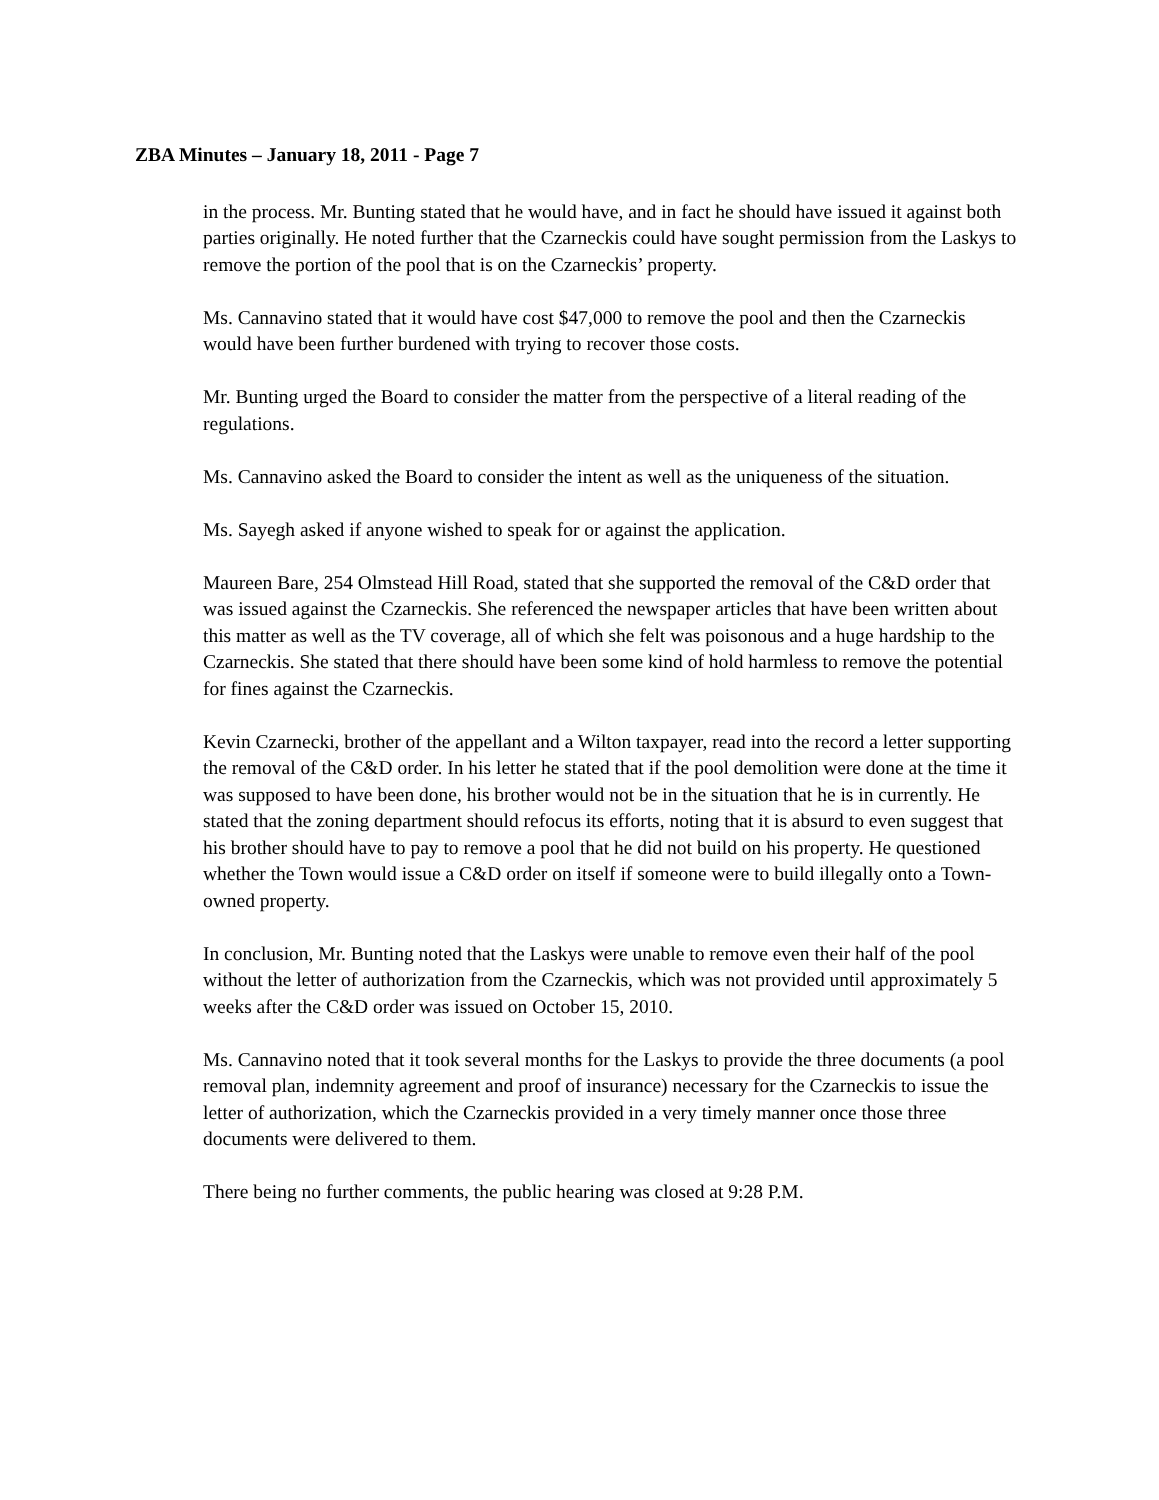ZBA Minutes – January 18, 2011 - Page 7
in the process. Mr. Bunting stated that he would have, and in fact he should have issued it against both parties originally. He noted further that the Czarneckis could have sought permission from the Laskys to remove the portion of the pool that is on the Czarneckis’ property.
Ms. Cannavino stated that it would have cost $47,000 to remove the pool and then the Czarneckis would have been further burdened with trying to recover those costs.
Mr. Bunting urged the Board to consider the matter from the perspective of a literal reading of the regulations.
Ms. Cannavino asked the Board to consider the intent as well as the uniqueness of the situation.
Ms. Sayegh asked if anyone wished to speak for or against the application.
Maureen Bare, 254 Olmstead Hill Road, stated that she supported the removal of the C&D order that was issued against the Czarneckis. She referenced the newspaper articles that have been written about this matter as well as the TV coverage, all of which she felt was poisonous and a huge hardship to the Czarneckis. She stated that there should have been some kind of hold harmless to remove the potential for fines against the Czarneckis.
Kevin Czarnecki, brother of the appellant and a Wilton taxpayer, read into the record a letter supporting the removal of the C&D order. In his letter he stated that if the pool demolition were done at the time it was supposed to have been done, his brother would not be in the situation that he is in currently. He stated that the zoning department should refocus its efforts, noting that it is absurd to even suggest that his brother should have to pay to remove a pool that he did not build on his property. He questioned whether the Town would issue a C&D order on itself if someone were to build illegally onto a Town-owned property.
In conclusion, Mr. Bunting noted that the Laskys were unable to remove even their half of the pool without the letter of authorization from the Czarneckis, which was not provided until approximately 5 weeks after the C&D order was issued on October 15, 2010.
Ms. Cannavino noted that it took several months for the Laskys to provide the three documents (a pool removal plan, indemnity agreement and proof of insurance) necessary for the Czarneckis to issue the letter of authorization, which the Czarneckis provided in a very timely manner once those three documents were delivered to them.
There being no further comments, the public hearing was closed at 9:28 P.M.